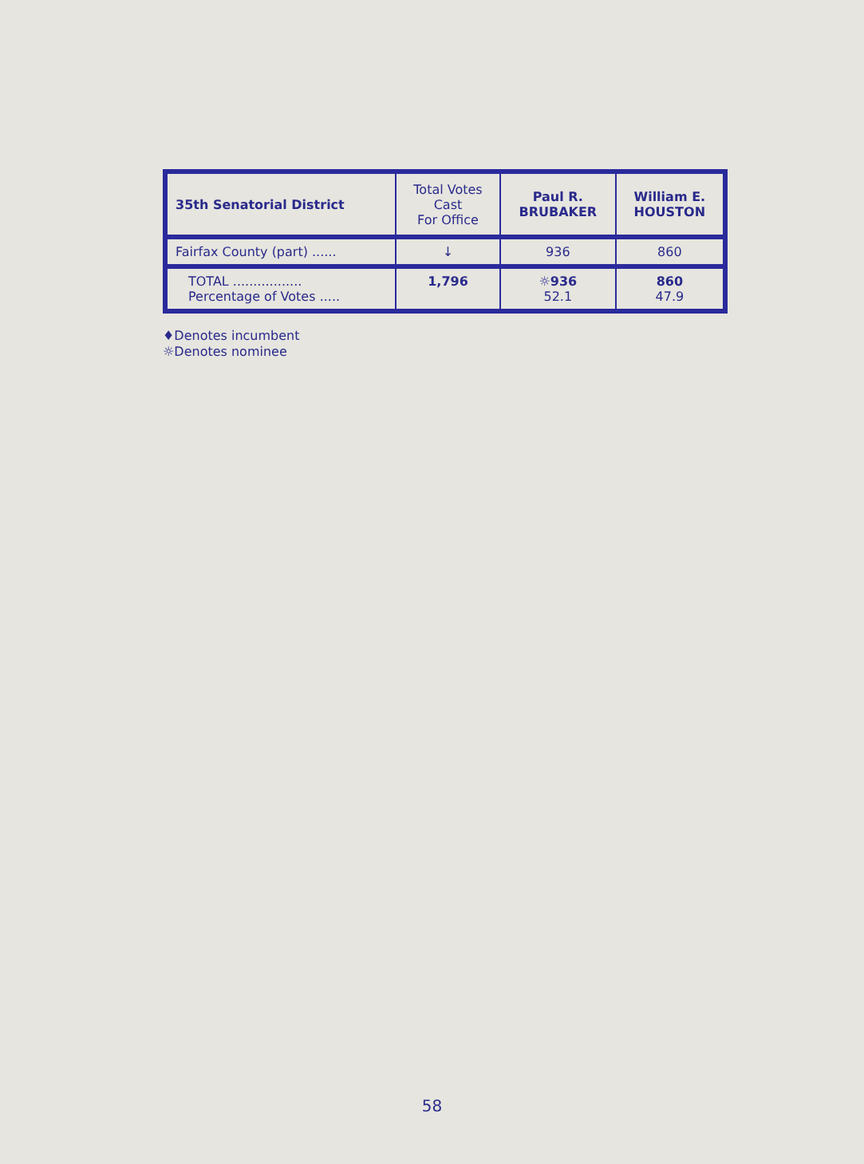| 35th Senatorial District | Total Votes Cast For Office | Paul R. BRUBAKER | William E. HOUSTON |
| --- | --- | --- | --- |
| Fairfax County (part) ...... | ↓ | 936 | 860 |
| TOTAL ................. Percentage of Votes ..... | 1,796 | ☼936 52.1 | 860 47.9 |
♦Denotes incumbent
☼Denotes nominee
58